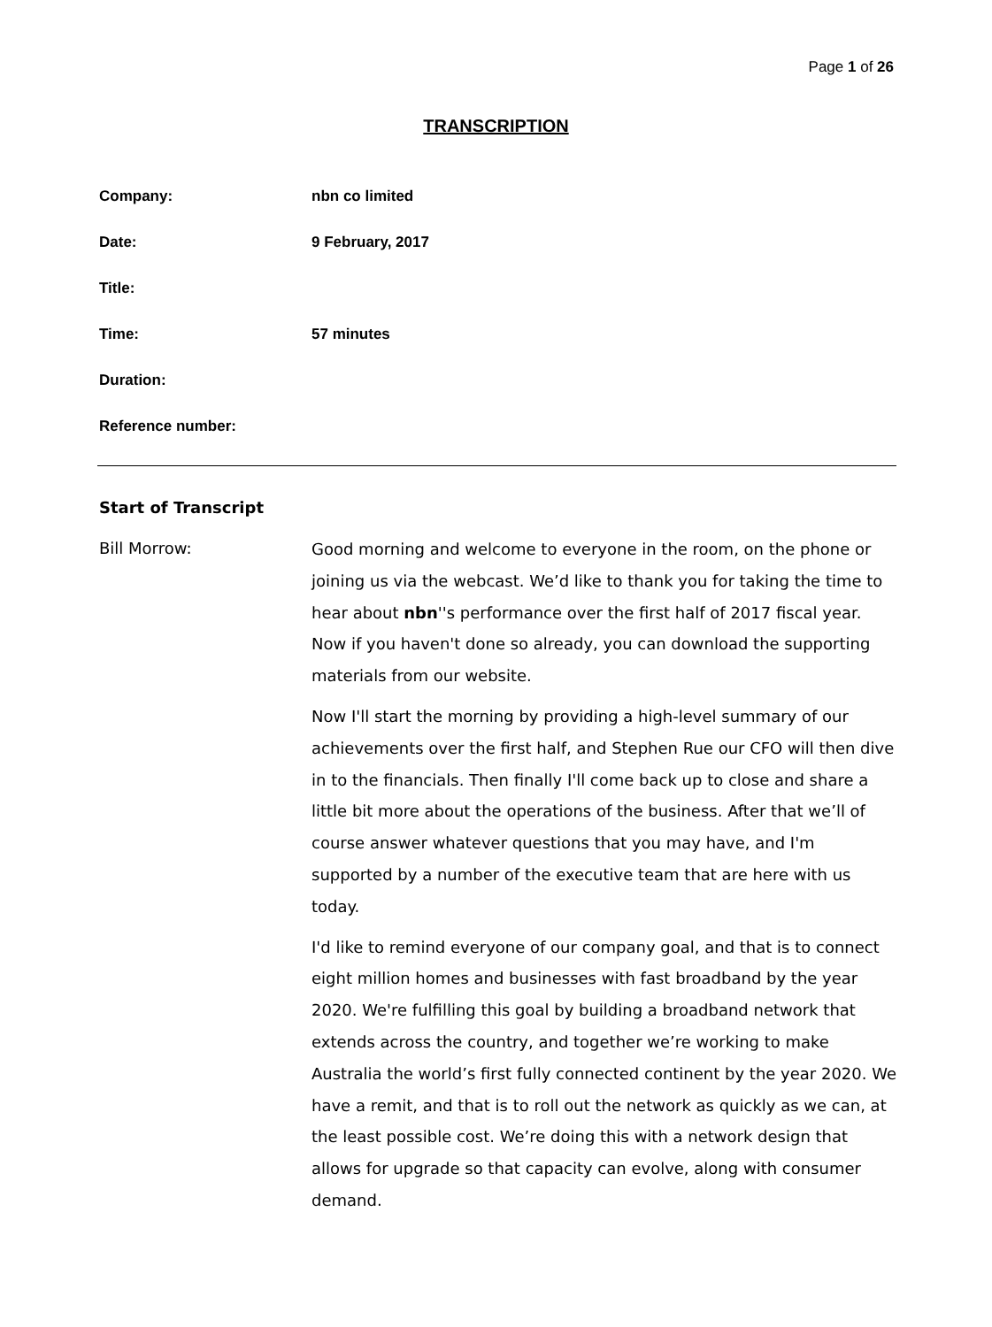Page 1 of 26
TRANSCRIPTION
Company: nbn co limited
Date: 9 February, 2017
Title:
Time: 57 minutes
Duration:
Reference number:
Start of Transcript
Bill Morrow:
Good morning and welcome to everyone in the room, on the phone or joining us via the webcast. We’d like to thank you for taking the time to hear about nbn''s performance over the first half of 2017 fiscal year. Now if you haven't done so already, you can download the supporting materials from our website.
Now I'll start the morning by providing a high-level summary of our achievements over the first half, and Stephen Rue our CFO will then dive in to the financials. Then finally I'll come back up to close and share a little bit more about the operations of the business. After that we’ll of course answer whatever questions that you may have, and I'm supported by a number of the executive team that are here with us today.
I'd like to remind everyone of our company goal, and that is to connect eight million homes and businesses with fast broadband by the year 2020. We're fulfilling this goal by building a broadband network that extends across the country, and together we’re working to make Australia the world’s first fully connected continent by the year 2020. We have a remit, and that is to roll out the network as quickly as we can, at the least possible cost. We’re doing this with a network design that allows for upgrade so that capacity can evolve, along with consumer demand.